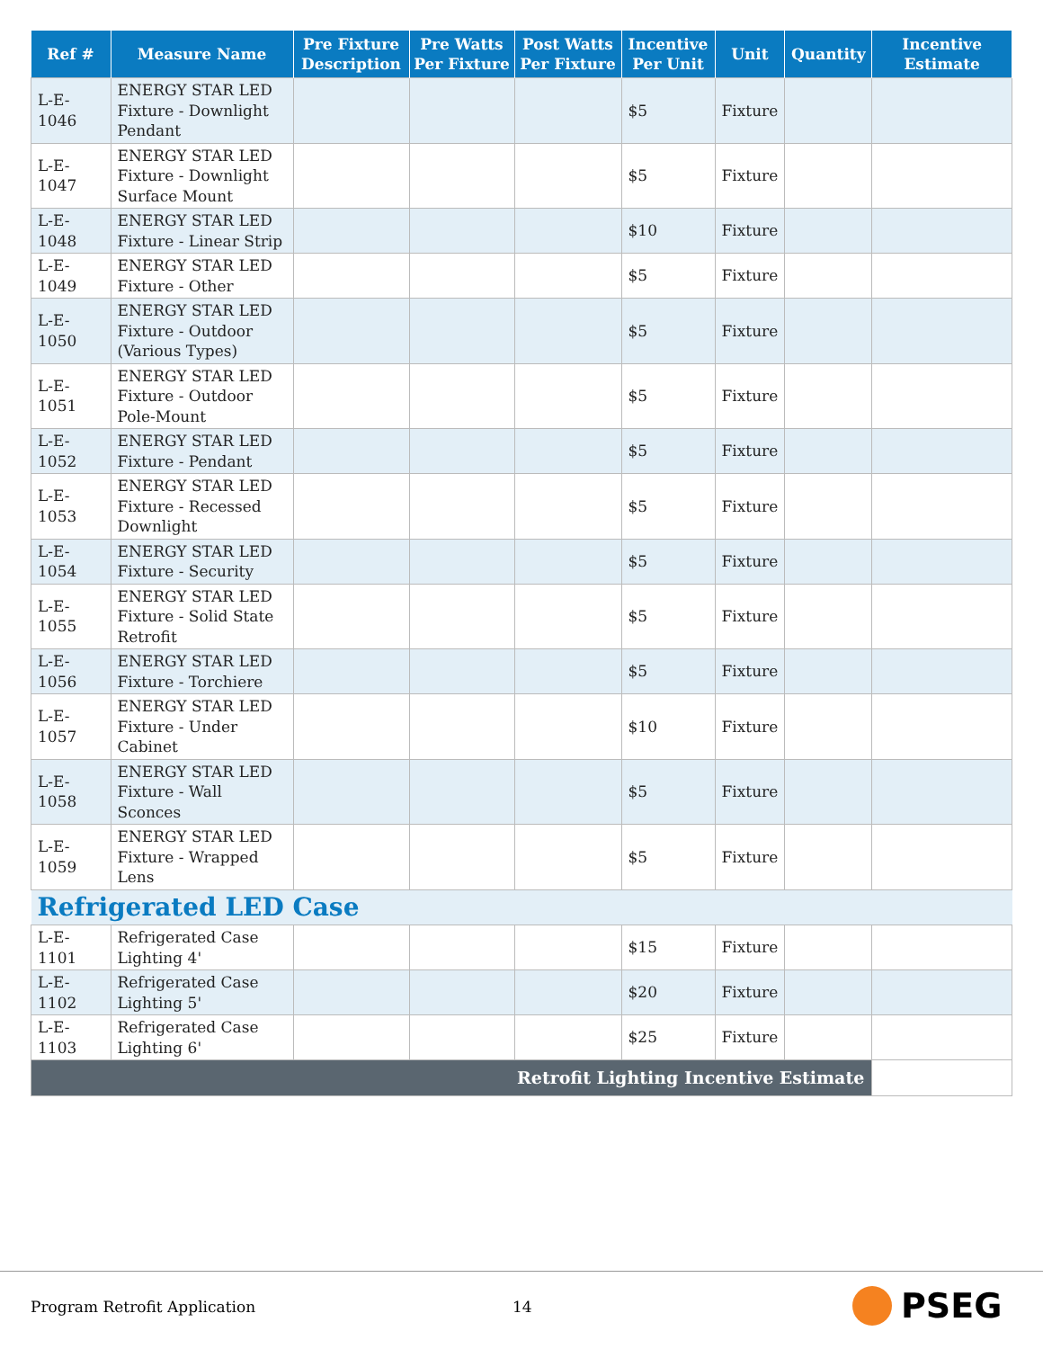| Ref # | Measure Name | Pre Fixture Description | Pre Watts Per Fixture | Post Watts Per Fixture | Incentive Per Unit | Unit | Quantity | Incentive Estimate |
| --- | --- | --- | --- | --- | --- | --- | --- | --- |
| L-E-1046 | ENERGY STAR LED Fixture - Downlight Pendant | | | | $5 | Fixture | | |
| L-E-1047 | ENERGY STAR LED Fixture - Downlight Surface Mount | | | | $5 | Fixture | | |
| L-E-1048 | ENERGY STAR LED Fixture - Linear Strip | | | | $10 | Fixture | | |
| L-E-1049 | ENERGY STAR LED Fixture - Other | | | | $5 | Fixture | | |
| L-E-1050 | ENERGY STAR LED Fixture - Outdoor (Various Types) | | | | $5 | Fixture | | |
| L-E-1051 | ENERGY STAR LED Fixture - Outdoor Pole-Mount | | | | $5 | Fixture | | |
| L-E-1052 | ENERGY STAR LED Fixture - Pendant | | | | $5 | Fixture | | |
| L-E-1053 | ENERGY STAR LED Fixture - Recessed Downlight | | | | $5 | Fixture | | |
| L-E-1054 | ENERGY STAR LED Fixture - Security | | | | $5 | Fixture | | |
| L-E-1055 | ENERGY STAR LED Fixture - Solid State Retrofit | | | | $5 | Fixture | | |
| L-E-1056 | ENERGY STAR LED Fixture - Torchiere | | | | $5 | Fixture | | |
| L-E-1057 | ENERGY STAR LED Fixture - Under Cabinet | | | | $10 | Fixture | | |
| L-E-1058 | ENERGY STAR LED Fixture - Wall Sconces | | | | $5 | Fixture | | |
| L-E-1059 | ENERGY STAR LED Fixture - Wrapped Lens | | | | $5 | Fixture | | |
| Refrigerated LED Case | | | | | | | | |
| L-E-1101 | Refrigerated Case Lighting 4' | | | | $15 | Fixture | | |
| L-E-1102 | Refrigerated Case Lighting 5' | | | | $20 | Fixture | | |
| L-E-1103 | Refrigerated Case Lighting 6' | | | | $25 | Fixture | | |
| Retrofit Lighting Incentive Estimate | | | | | | | | |
Program Retrofit Application 14 PSEG